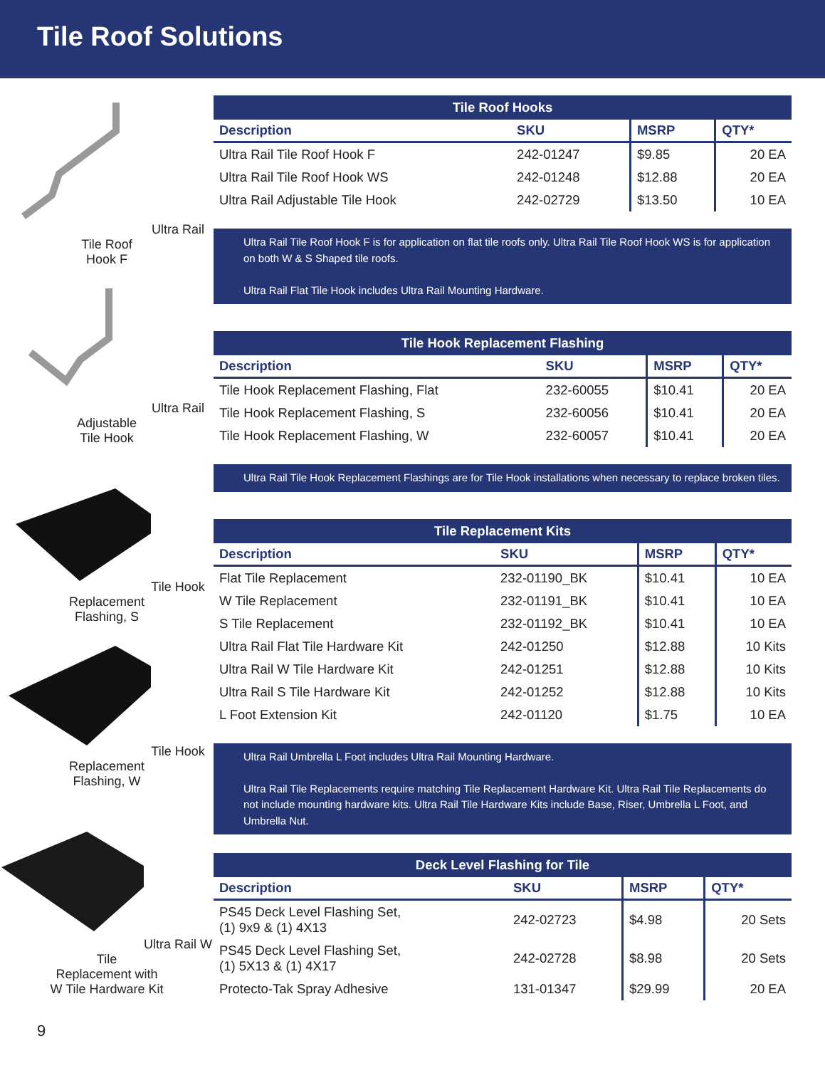Tile Roof Solutions
Ultra Rail Tile Roof
Hook F
Ultra Rail Adjustable
Tile Hook
Tile Hook Replacement
Flashing, S
Tile Hook Replacement
Flashing, W
Ultra Rail W Tile
Replacement with
W Tile Hardware Kit
| Tile Roof Hooks | | | |
| --- | --- | --- | --- |
| Description | SKU | MSRP | QTY* |
| Ultra Rail Tile Roof Hook F | 242-01247 | $9.85 | 20 EA |
| Ultra Rail Tile Roof Hook WS | 242-01248 | $12.88 | 20 EA |
| Ultra Rail Adjustable Tile Hook | 242-02729 | $13.50 | 10 EA |
Ultra Rail Tile Roof Hook F is for application on flat tile roofs only. Ultra Rail Tile Roof Hook WS is for application on both W & S Shaped tile roofs.
Ultra Rail Flat Tile Hook includes Ultra Rail Mounting Hardware.
| Tile Hook Replacement Flashing | | | |
| --- | --- | --- | --- |
| Description | SKU | MSRP | QTY* |
| Tile Hook Replacement Flashing, Flat | 232-60055 | $10.41 | 20 EA |
| Tile Hook Replacement Flashing, S | 232-60056 | $10.41 | 20 EA |
| Tile Hook Replacement Flashing, W | 232-60057 | $10.41 | 20 EA |
Ultra Rail Tile Hook Replacement Flashings are for Tile Hook installations when necessary to replace broken tiles.
| Tile Replacement Kits | | | |
| --- | --- | --- | --- |
| Description | SKU | MSRP | QTY* |
| Flat Tile Replacement | 232-01190_BK | $10.41 | 10 EA |
| W Tile Replacement | 232-01191_BK | $10.41 | 10 EA |
| S Tile Replacement | 232-01192_BK | $10.41 | 10 EA |
| Ultra Rail Flat Tile Hardware Kit | 242-01250 | $12.88 | 10 Kits |
| Ultra Rail W Tile Hardware Kit | 242-01251 | $12.88 | 10 Kits |
| Ultra Rail S Tile Hardware Kit | 242-01252 | $12.88 | 10 Kits |
| L Foot Extension Kit | 242-01120 | $1.75 | 10 EA |
Ultra Rail Umbrella L Foot includes Ultra Rail Mounting Hardware.
Ultra Rail Tile Replacements require matching Tile Replacement Hardware Kit. Ultra Rail Tile Replacements do not include mounting hardware kits. Ultra Rail Tile Hardware Kits include Base, Riser, Umbrella L Foot, and Umbrella Nut.
| Deck Level Flashing for Tile | | | |
| --- | --- | --- | --- |
| Description | SKU | MSRP | QTY* |
| PS45 Deck Level Flashing Set, (1) 9x9 & (1) 4X13 | 242-02723 | $4.98 | 20 Sets |
| PS45 Deck Level Flashing Set, (1) 5X13 & (1) 4X17 | 242-02728 | $8.98 | 20 Sets |
| Protecto-Tak Spray Adhesive | 131-01347 | $29.99 | 20 EA |
9